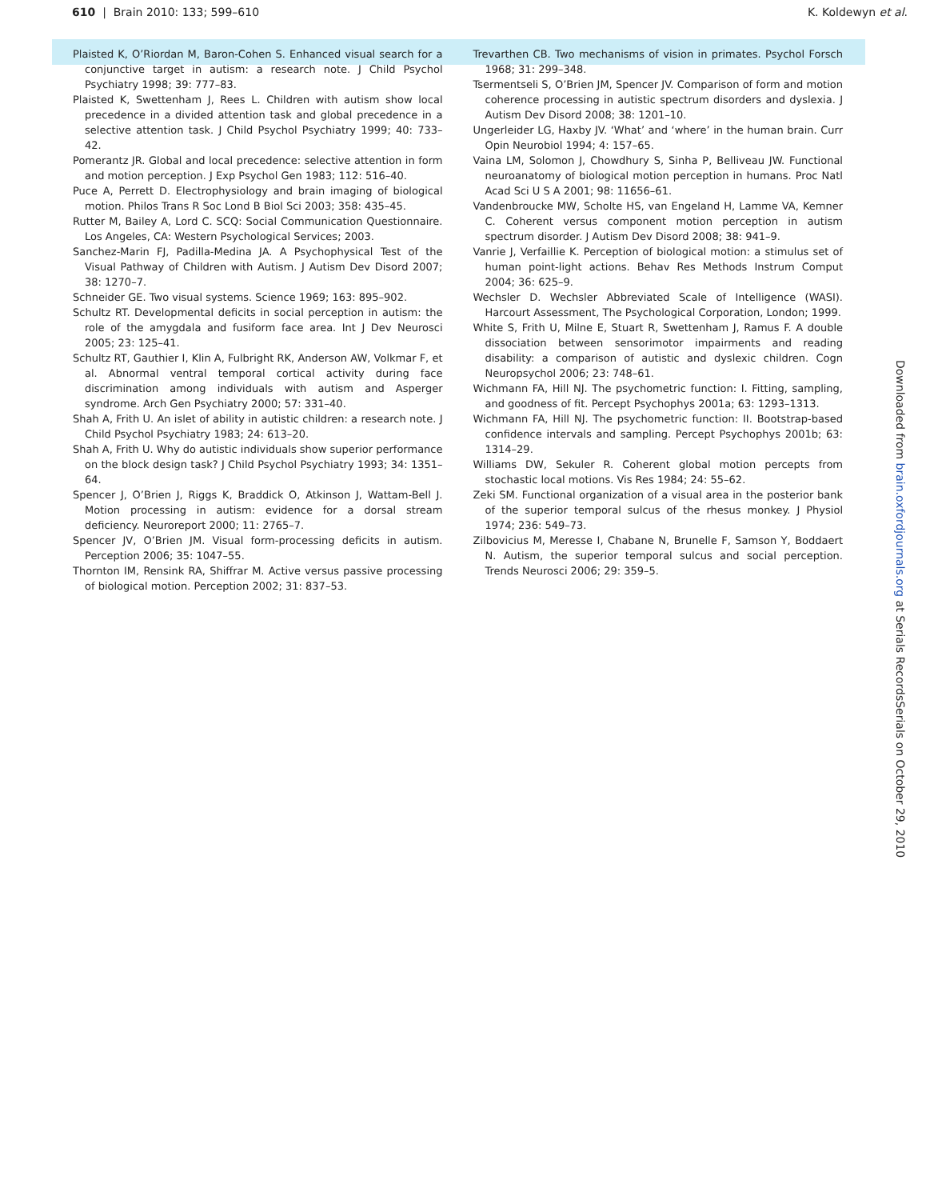610 | Brain 2010: 133; 599–610
K. Koldewyn et al.
Plaisted K, O’Riordan M, Baron-Cohen S. Enhanced visual search for a conjunctive target in autism: a research note. J Child Psychol Psychiatry 1998; 39: 777–83.
Plaisted K, Swettenham J, Rees L. Children with autism show local precedence in a divided attention task and global precedence in a selective attention task. J Child Psychol Psychiatry 1999; 40: 733–42.
Pomerantz JR. Global and local precedence: selective attention in form and motion perception. J Exp Psychol Gen 1983; 112: 516–40.
Puce A, Perrett D. Electrophysiology and brain imaging of biological motion. Philos Trans R Soc Lond B Biol Sci 2003; 358: 435–45.
Rutter M, Bailey A, Lord C. SCQ: Social Communication Questionnaire. Los Angeles, CA: Western Psychological Services; 2003.
Sanchez-Marin FJ, Padilla-Medina JA. A Psychophysical Test of the Visual Pathway of Children with Autism. J Autism Dev Disord 2007; 38: 1270–7.
Schneider GE. Two visual systems. Science 1969; 163: 895–902.
Schultz RT. Developmental deficits in social perception in autism: the role of the amygdala and fusiform face area. Int J Dev Neurosci 2005; 23: 125–41.
Schultz RT, Gauthier I, Klin A, Fulbright RK, Anderson AW, Volkmar F, et al. Abnormal ventral temporal cortical activity during face discrimination among individuals with autism and Asperger syndrome. Arch Gen Psychiatry 2000; 57: 331–40.
Shah A, Frith U. An islet of ability in autistic children: a research note. J Child Psychol Psychiatry 1983; 24: 613–20.
Shah A, Frith U. Why do autistic individuals show superior performance on the block design task? J Child Psychol Psychiatry 1993; 34: 1351–64.
Spencer J, O’Brien J, Riggs K, Braddick O, Atkinson J, Wattam-Bell J. Motion processing in autism: evidence for a dorsal stream deficiency. Neuroreport 2000; 11: 2765–7.
Spencer JV, O’Brien JM. Visual form-processing deficits in autism. Perception 2006; 35: 1047–55.
Thornton IM, Rensink RA, Shiffrar M. Active versus passive processing of biological motion. Perception 2002; 31: 837–53.
Trevarthen CB. Two mechanisms of vision in primates. Psychol Forsch 1968; 31: 299–348.
Tsermentseli S, O’Brien JM, Spencer JV. Comparison of form and motion coherence processing in autistic spectrum disorders and dyslexia. J Autism Dev Disord 2008; 38: 1201–10.
Ungerleider LG, Haxby JV. ‘What’ and ‘where’ in the human brain. Curr Opin Neurobiol 1994; 4: 157–65.
Vaina LM, Solomon J, Chowdhury S, Sinha P, Belliveau JW. Functional neuroanatomy of biological motion perception in humans. Proc Natl Acad Sci U S A 2001; 98: 11656–61.
Vandenbroucke MW, Scholte HS, van Engeland H, Lamme VA, Kemner C. Coherent versus component motion perception in autism spectrum disorder. J Autism Dev Disord 2008; 38: 941–9.
Vanrie J, Verfaillie K. Perception of biological motion: a stimulus set of human point-light actions. Behav Res Methods Instrum Comput 2004; 36: 625–9.
Wechsler D. Wechsler Abbreviated Scale of Intelligence (WASI). Harcourt Assessment, The Psychological Corporation, London; 1999.
White S, Frith U, Milne E, Stuart R, Swettenham J, Ramus F. A double dissociation between sensorimotor impairments and reading disability: a comparison of autistic and dyslexic children. Cogn Neuropsychol 2006; 23: 748–61.
Wichmann FA, Hill NJ. The psychometric function: I. Fitting, sampling, and goodness of fit. Percept Psychophys 2001a; 63: 1293–1313.
Wichmann FA, Hill NJ. The psychometric function: II. Bootstrap-based confidence intervals and sampling. Percept Psychophys 2001b; 63: 1314–29.
Williams DW, Sekuler R. Coherent global motion percepts from stochastic local motions. Vis Res 1984; 24: 55–62.
Zeki SM. Functional organization of a visual area in the posterior bank of the superior temporal sulcus of the rhesus monkey. J Physiol 1974; 236: 549–73.
Zilbovicius M, Meresse I, Chabane N, Brunelle F, Samson Y, Boddaert N. Autism, the superior temporal sulcus and social perception. Trends Neurosci 2006; 29: 359–5.
Downloaded from brain.oxfordjournals.org at Serials RecordsSerials on October 29, 2010